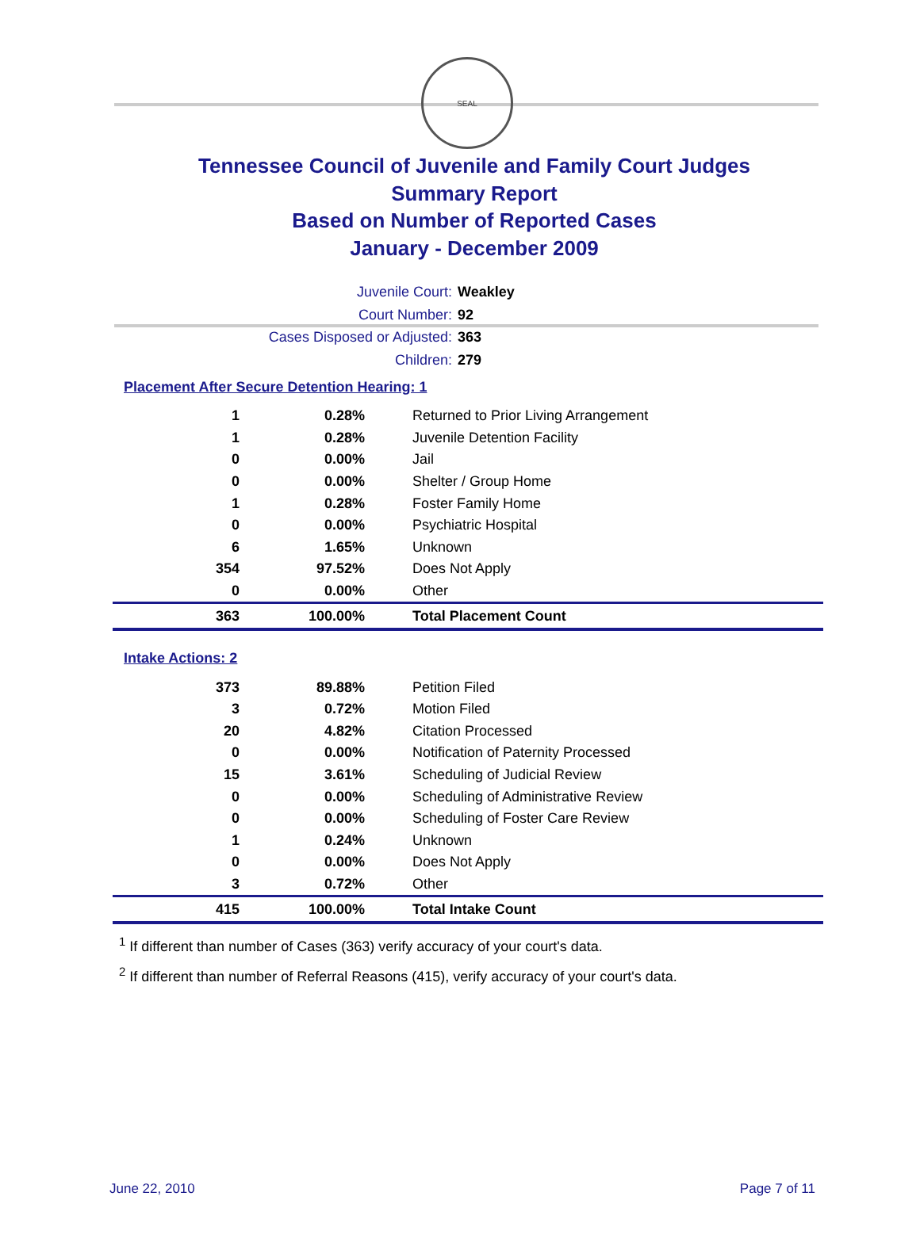SEAL
Tennessee Council of Juvenile and Family Court Judges
Summary Report
Based on Number of Reported Cases
January - December 2009
Juvenile Court: Weakley
Court Number: 92
Cases Disposed or Adjusted: 363
Children: 279
Placement After Secure Detention Hearing: 1
| 1 | 0.28% | Returned to Prior Living Arrangement |
| 1 | 0.28% | Juvenile Detention Facility |
| 0 | 0.00% | Jail |
| 0 | 0.00% | Shelter / Group Home |
| 1 | 0.28% | Foster Family Home |
| 0 | 0.00% | Psychiatric Hospital |
| 6 | 1.65% | Unknown |
| 354 | 97.52% | Does Not Apply |
| 0 | 0.00% | Other |
| 363 | 100.00% | Total Placement Count |
Intake Actions: 2
| 373 | 89.88% | Petition Filed |
| 3 | 0.72% | Motion Filed |
| 20 | 4.82% | Citation Processed |
| 0 | 0.00% | Notification of Paternity Processed |
| 15 | 3.61% | Scheduling of Judicial Review |
| 0 | 0.00% | Scheduling of Administrative Review |
| 0 | 0.00% | Scheduling of Foster Care Review |
| 1 | 0.24% | Unknown |
| 0 | 0.00% | Does Not Apply |
| 3 | 0.72% | Other |
| 415 | 100.00% | Total Intake Count |
<sup>1</sup> If different than number of Cases (363) verify accuracy of your court's data.
<sup>2</sup> If different than number of Referral Reasons (415), verify accuracy of your court's data.
June 22, 2010 Page 7 of 11